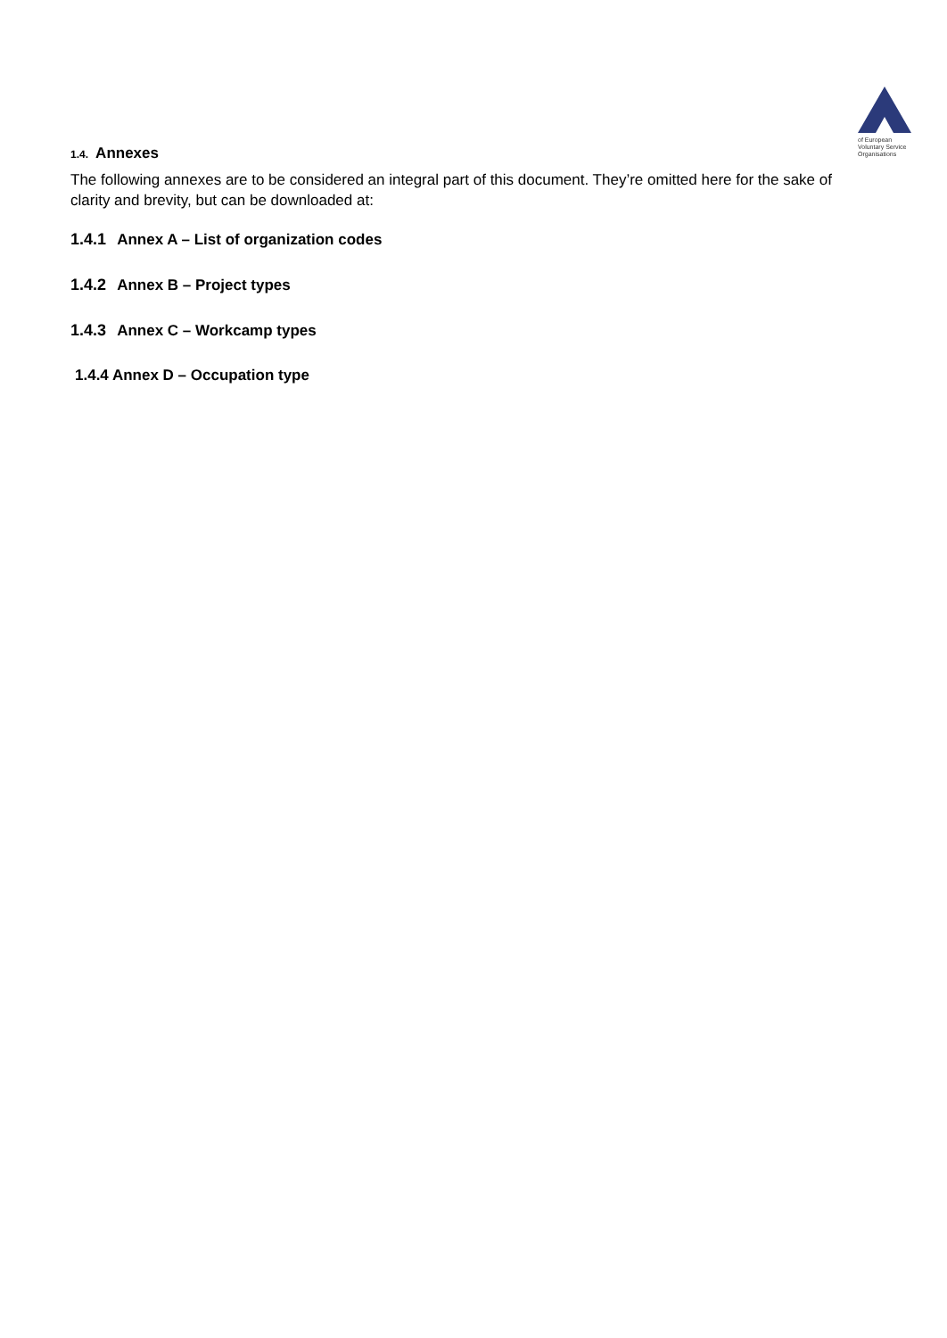of European
Voluntary Service
Organisations
1.4. Annexes
The following annexes are to be considered an integral part of this document. They’re omitted here for the sake of clarity and brevity, but can be downloaded at:
1.4.1 Annex A – List of organization codes
1.4.2 Annex B – Project types
1.4.3 Annex C – Workcamp types
1.4.4 Annex D – Occupation type